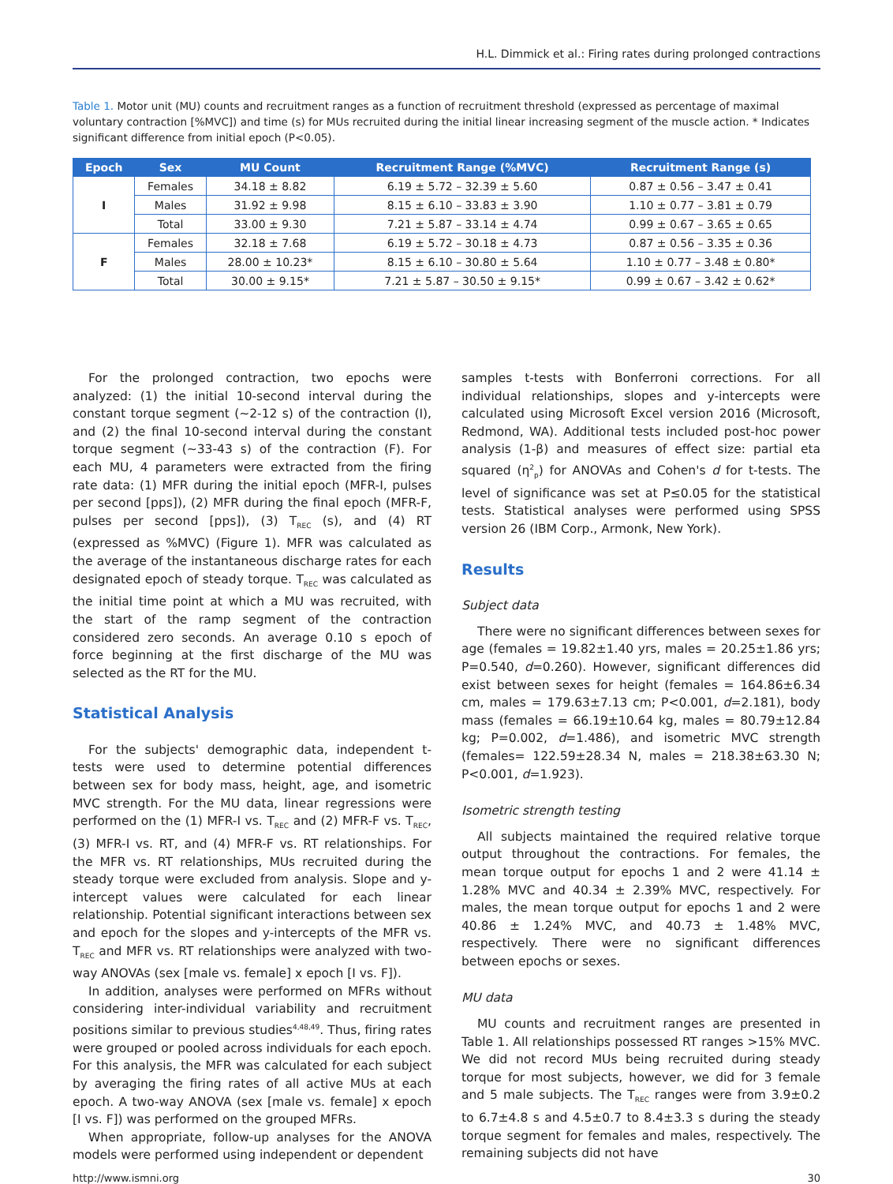H.L. Dimmick et al.: Firing rates during prolonged contractions
Table 1. Motor unit (MU) counts and recruitment ranges as a function of recruitment threshold (expressed as percentage of maximal voluntary contraction [%MVC]) and time (s) for MUs recruited during the initial linear increasing segment of the muscle action. * Indicates significant difference from initial epoch (P<0.05).
| Epoch | Sex | MU Count | Recruitment Range (%MVC) | Recruitment Range (s) |
| --- | --- | --- | --- | --- |
| I | Females | 34.18 ± 8.82 | 6.19 ± 5.72 – 32.39 ± 5.60 | 0.87 ± 0.56 – 3.47 ± 0.41 |
| | Males | 31.92 ± 9.98 | 8.15 ± 6.10 – 33.83 ± 3.90 | 1.10 ± 0.77 – 3.81 ± 0.79 |
| | Total | 33.00 ± 9.30 | 7.21 ± 5.87 – 33.14 ± 4.74 | 0.99 ± 0.67 – 3.65 ± 0.65 |
| F | Females | 32.18 ± 7.68 | 6.19 ± 5.72 – 30.18 ± 4.73 | 0.87 ± 0.56 – 3.35 ± 0.36 |
| | Males | 28.00 ± 10.23* | 8.15 ± 6.10 – 30.80 ± 5.64 | 1.10 ± 0.77 – 3.48 ± 0.80* |
| | Total | 30.00 ± 9.15* | 7.21 ± 5.87 – 30.50 ± 9.15* | 0.99 ± 0.67 – 3.42 ± 0.62* |
For the prolonged contraction, two epochs were analyzed: (1) the initial 10-second interval during the constant torque segment (~2-12 s) of the contraction (I), and (2) the final 10-second interval during the constant torque segment (~33-43 s) of the contraction (F). For each MU, 4 parameters were extracted from the firing rate data: (1) MFR during the initial epoch (MFR-I, pulses per second [pps]), (2) MFR during the final epoch (MFR-F, pulses per second [pps]), (3) T<sub>REC</sub> (s), and (4) RT (expressed as %MVC) (Figure 1). MFR was calculated as the average of the instantaneous discharge rates for each designated epoch of steady torque. T<sub>REC</sub> was calculated as the initial time point at which a MU was recruited, with the start of the ramp segment of the contraction considered zero seconds. An average 0.10 s epoch of force beginning at the first discharge of the MU was selected as the RT for the MU.
Statistical Analysis
For the subjects' demographic data, independent t-tests were used to determine potential differences between sex for body mass, height, age, and isometric MVC strength. For the MU data, linear regressions were performed on the (1) MFR-I vs. T<sub>REC</sub> and (2) MFR-F vs. T<sub>REC</sub>, (3) MFR-I vs. RT, and (4) MFR-F vs. RT relationships. For the MFR vs. RT relationships, MUs recruited during the steady torque were excluded from analysis. Slope and y-intercept values were calculated for each linear relationship. Potential significant interactions between sex and epoch for the slopes and y-intercepts of the MFR vs. T<sub>REC</sub> and MFR vs. RT relationships were analyzed with two-way ANOVAs (sex [male vs. female] x epoch [I vs. F]).
In addition, analyses were performed on MFRs without considering inter-individual variability and recruitment positions similar to previous studies<sup>4,48,49</sup>. Thus, firing rates were grouped or pooled across individuals for each epoch. For this analysis, the MFR was calculated for each subject by averaging the firing rates of all active MUs at each epoch. A two-way ANOVA (sex [male vs. female] x epoch [I vs. F]) was performed on the grouped MFRs.
When appropriate, follow-up analyses for the ANOVA models were performed using independent or dependent
samples t-tests with Bonferroni corrections. For all individual relationships, slopes and y-intercepts were calculated using Microsoft Excel version 2016 (Microsoft, Redmond, WA). Additional tests included post-hoc power analysis (1-β) and measures of effect size: partial eta squared (η<sup>2</sup><sub>p</sub>) for ANOVAs and Cohen's d for t-tests. The level of significance was set at P≤0.05 for the statistical tests. Statistical analyses were performed using SPSS version 26 (IBM Corp., Armonk, New York).
Results
Subject data
There were no significant differences between sexes for age (females = 19.82±1.40 yrs, males = 20.25±1.86 yrs; P=0.540, d=0.260). However, significant differences did exist between sexes for height (females = 164.86±6.34 cm, males = 179.63±7.13 cm; P<0.001, d=2.181), body mass (females = 66.19±10.64 kg, males = 80.79±12.84 kg; P=0.002, d=1.486), and isometric MVC strength (females= 122.59±28.34 N, males = 218.38±63.30 N; P<0.001, d=1.923).
Isometric strength testing
All subjects maintained the required relative torque output throughout the contractions. For females, the mean torque output for epochs 1 and 2 were 41.14 ± 1.28% MVC and 40.34 ± 2.39% MVC, respectively. For males, the mean torque output for epochs 1 and 2 were 40.86 ± 1.24% MVC, and 40.73 ± 1.48% MVC, respectively. There were no significant differences between epochs or sexes.
MU data
MU counts and recruitment ranges are presented in Table 1. All relationships possessed RT ranges >15% MVC. We did not record MUs being recruited during steady torque for most subjects, however, we did for 3 female and 5 male subjects. The T<sub>REC</sub> ranges were from 3.9±0.2 to 6.7±4.8 s and 4.5±0.7 to 8.4±3.3 s during the steady torque segment for females and males, respectively. The remaining subjects did not have
http://www.ismni.org 30